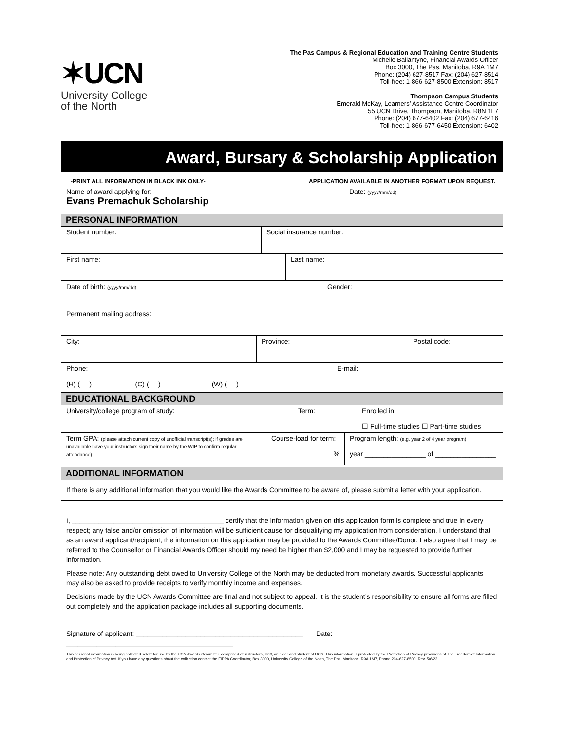✶UCN
University College
of the North
The Pas Campus & Regional Education and Training Centre Students
Michelle Ballantyne, Financial Awards Officer
Box 3000, The Pas, Manitoba, R9A 1M7
Phone: (204) 627-8517 Fax: (204) 627-8514
Toll-free: 1-866-627-8500 Extension: 8517
Thompson Campus Students
Emerald McKay, Learners’ Assistance Centre Coordinator
55 UCN Drive, Thompson, Manitoba, R8N 1L7
Phone: (204) 677-6402 Fax: (204) 677-6416
Toll-free: 1-866-677-6450 Extension: 6402
Award, Bursary & Scholarship Application
-PRINT ALL INFORMATION IN BLACK INK ONLY- APPLICATION AVAILABLE IN ANOTHER FORMAT UPON REQUEST.
| Name of award applying for: Evans Premachuk Scholarship | Date: (yyyy/mm/dd) |
| PERSONAL INFORMATION |
| Student number: | Social insurance number: |
| First name: | Last name: |
| Date of birth: (yyyy/mm/dd) | Gender: |
| Permanent mailing address: |
| City: | Province: | Postal code: |
| Phone: (H) ( ) (C) ( ) (W) ( ) | E-mail: |
| EDUCATIONAL BACKGROUND |
| University/college program of study: | Term: | Enrolled in: ☐ Full-time studies ☐ Part-time studies |
| Term GPA: (please attach current copy of unofficial transcript(s); if grades are unavailable have your instructors sign their name by the WIP to confirm regular attendance) | Course-load for term: % | Program length: (e.g. year 2 of 4 year program) year ________________ of ________________ |
| ADDITIONAL INFORMATION |
If there is any additional information that you would like the Awards Committee to be aware of, please submit a letter with your application.
I, ________________________________________ certify that the information given on this application form is complete and true in every respect; any false and/or omission of information will be sufficient cause for disqualifying my application from consideration. I understand that as an award applicant/recipient, the information on this application may be provided to the Awards Committee/Donor. I also agree that I may be referred to the Counsellor or Financial Awards Officer should my need be higher than $2,000 and I may be requested to provide further information.
Please note: Any outstanding debt owed to University College of the North may be deducted from monetary awards. Successful applicants may also be asked to provide receipts to verify monthly income and expenses.
Decisions made by the UCN Awards Committee are final and not subject to appeal. It is the student’s responsibility to ensure all forms are filled out completely and the application package includes all supporting documents.
Signature of applicant: ____________________________________________ Date: ____________________________________________
This personal information is being collected solely for use by the UCN Awards Committee comprised of instructors, staff, an elder and student at UCN. This information is protected by the Protection of Privacy provisions of The Freedom of Information and Protection of Privacy Act. If you have any questions about the collection contact the FIPPA Coordinator, Box 3000, University College of the North, The Pas, Manitoba, R9A 1M7, Phone 204-627-8500. Rev. 5/6/22